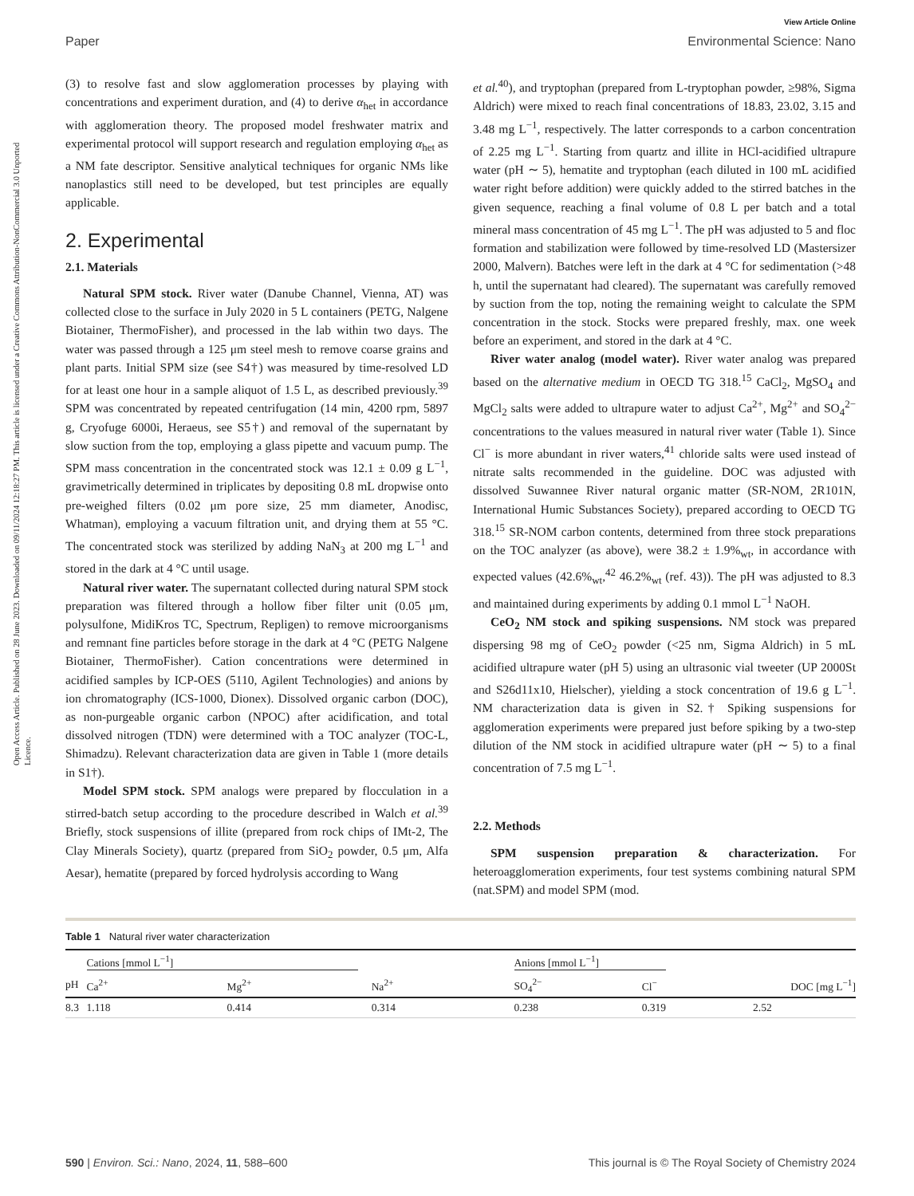Open Access Article. Published on 28 June 2023. Downloaded on 09/11/2024 12:18:27 PM. This article is licensed under a Creative Commons Attribution-NonCommercial 3.0 Unported Licence.
View Article Online
Paper Environmental Science: Nano
(3) to resolve fast and slow agglomeration processes by playing with concentrations and experiment duration, and (4) to derive α<sub>het</sub> in accordance with agglomeration theory. The proposed model freshwater matrix and experimental protocol will support research and regulation employing α<sub>het</sub> as a NM fate descriptor. Sensitive analytical techniques for organic NMs like nanoplastics still need to be developed, but test principles are equally applicable.
2. Experimental
2.1. Materials
Natural SPM stock. River water (Danube Channel, Vienna, AT) was collected close to the surface in July 2020 in 5 L containers (PETG, Nalgene Biotainer, ThermoFisher), and processed in the lab within two days. The water was passed through a 125 μm steel mesh to remove coarse grains and plant parts. Initial SPM size (see S4†) was measured by time-resolved LD for at least one hour in a sample aliquot of 1.5 L, as described previously.<sup>39</sup> SPM was concentrated by repeated centrifugation (14 min, 4200 rpm, 5897 g, Cryofuge 6000i, Heraeus, see S5†) and removal of the supernatant by slow suction from the top, employing a glass pipette and vacuum pump. The SPM mass concentration in the concentrated stock was 12.1 ± 0.09 g L<sup>−1</sup>, gravimetrically determined in triplicates by depositing 0.8 mL dropwise onto pre-weighed filters (0.02 μm pore size, 25 mm diameter, Anodisc, Whatman), employing a vacuum filtration unit, and drying them at 55 °C. The concentrated stock was sterilized by adding NaN<sub>3</sub> at 200 mg L<sup>−1</sup> and stored in the dark at 4 °C until usage.
Natural river water. The supernatant collected during natural SPM stock preparation was filtered through a hollow fiber filter unit (0.05 μm, polysulfone, MidiKros TC, Spectrum, Repligen) to remove microorganisms and remnant fine particles before storage in the dark at 4 °C (PETG Nalgene Biotainer, ThermoFisher). Cation concentrations were determined in acidified samples by ICP-OES (5110, Agilent Technologies) and anions by ion chromatography (ICS-1000, Dionex). Dissolved organic carbon (DOC), as non-purgeable organic carbon (NPOC) after acidification, and total dissolved nitrogen (TDN) were determined with a TOC analyzer (TOC-L, Shimadzu). Relevant characterization data are given in Table 1 (more details in S1†).
Model SPM stock. SPM analogs were prepared by flocculation in a stirred-batch setup according to the procedure described in Walch et al.<sup>39</sup> Briefly, stock suspensions of illite (prepared from rock chips of IMt-2, The Clay Minerals Society), quartz (prepared from SiO<sub>2</sub> powder, 0.5 μm, Alfa Aesar), hematite (prepared by forced hydrolysis according to Wang
et al.<sup>40</sup>), and tryptophan (prepared from L-tryptophan powder, ≥98%, Sigma Aldrich) were mixed to reach final concentrations of 18.83, 23.02, 3.15 and 3.48 mg L<sup>−1</sup>, respectively. The latter corresponds to a carbon concentration of 2.25 mg L<sup>−1</sup>. Starting from quartz and illite in HCl-acidified ultrapure water (pH ∼ 5), hematite and tryptophan (each diluted in 100 mL acidified water right before addition) were quickly added to the stirred batches in the given sequence, reaching a final volume of 0.8 L per batch and a total mineral mass concentration of 45 mg L<sup>−1</sup>. The pH was adjusted to 5 and floc formation and stabilization were followed by time-resolved LD (Mastersizer 2000, Malvern). Batches were left in the dark at 4 °C for sedimentation (>48 h, until the supernatant had cleared). The supernatant was carefully removed by suction from the top, noting the remaining weight to calculate the SPM concentration in the stock. Stocks were prepared freshly, max. one week before an experiment, and stored in the dark at 4 °C.
River water analog (model water). River water analog was prepared based on the alternative medium in OECD TG 318.<sup>15</sup> CaCl<sub>2</sub>, MgSO<sub>4</sub> and MgCl<sub>2</sub> salts were added to ultrapure water to adjust Ca<sup>2+</sup>, Mg<sup>2+</sup> and SO<sub>4</sub><sup>2−</sup> concentrations to the values measured in natural river water (Table 1). Since Cl<sup>−</sup> is more abundant in river waters,<sup>41</sup> chloride salts were used instead of nitrate salts recommended in the guideline. DOC was adjusted with dissolved Suwannee River natural organic matter (SR-NOM, 2R101N, International Humic Substances Society), prepared according to OECD TG 318.<sup>15</sup> SR-NOM carbon contents, determined from three stock preparations on the TOC analyzer (as above), were 38.2 ± 1.9%<sub>wt</sub>, in accordance with expected values (42.6%<sub>wt</sub>,<sup>42</sup> 46.2%<sub>wt</sub> (ref. 43)). The pH was adjusted to 8.3 and maintained during experiments by adding 0.1 mmol L<sup>−1</sup> NaOH.
CeO<sub>2</sub> NM stock and spiking suspensions. NM stock was prepared dispersing 98 mg of CeO<sub>2</sub> powder (<25 nm, Sigma Aldrich) in 5 mL acidified ultrapure water (pH 5) using an ultrasonic vial tweeter (UP 2000St and S26d11x10, Hielscher), yielding a stock concentration of 19.6 g L<sup>−1</sup>. NM characterization data is given in S2.† Spiking suspensions for agglomeration experiments were prepared just before spiking by a two-step dilution of the NM stock in acidified ultrapure water (pH ∼ 5) to a final concentration of 7.5 mg L<sup>−1</sup>.
2.2. Methods
SPM suspension preparation & characterization. For heteroagglomeration experiments, four test systems combining natural SPM (nat.SPM) and model SPM (mod.
Table 1 Natural river water characterization
| | Cations [mmol L<sup>−1</sup>] | | | Anions [mmol L<sup>−1</sup>] | | |
| --- | --- | --- | --- | --- | --- | --- |
| pH | Ca<sup>2+</sup> | Mg<sup>2+</sup> | Na<sup>2+</sup> | SO<sub>4</sub><sup>2−</sup> | Cl<sup>−</sup> | DOC [mg L<sup>−1</sup>] |
| 8.3 | 1.118 | 0.414 | 0.314 | 0.238 | 0.319 | 2.52 |
590 | Environ. Sci.: Nano, 2024, 11, 588–600 This journal is © The Royal Society of Chemistry 2024